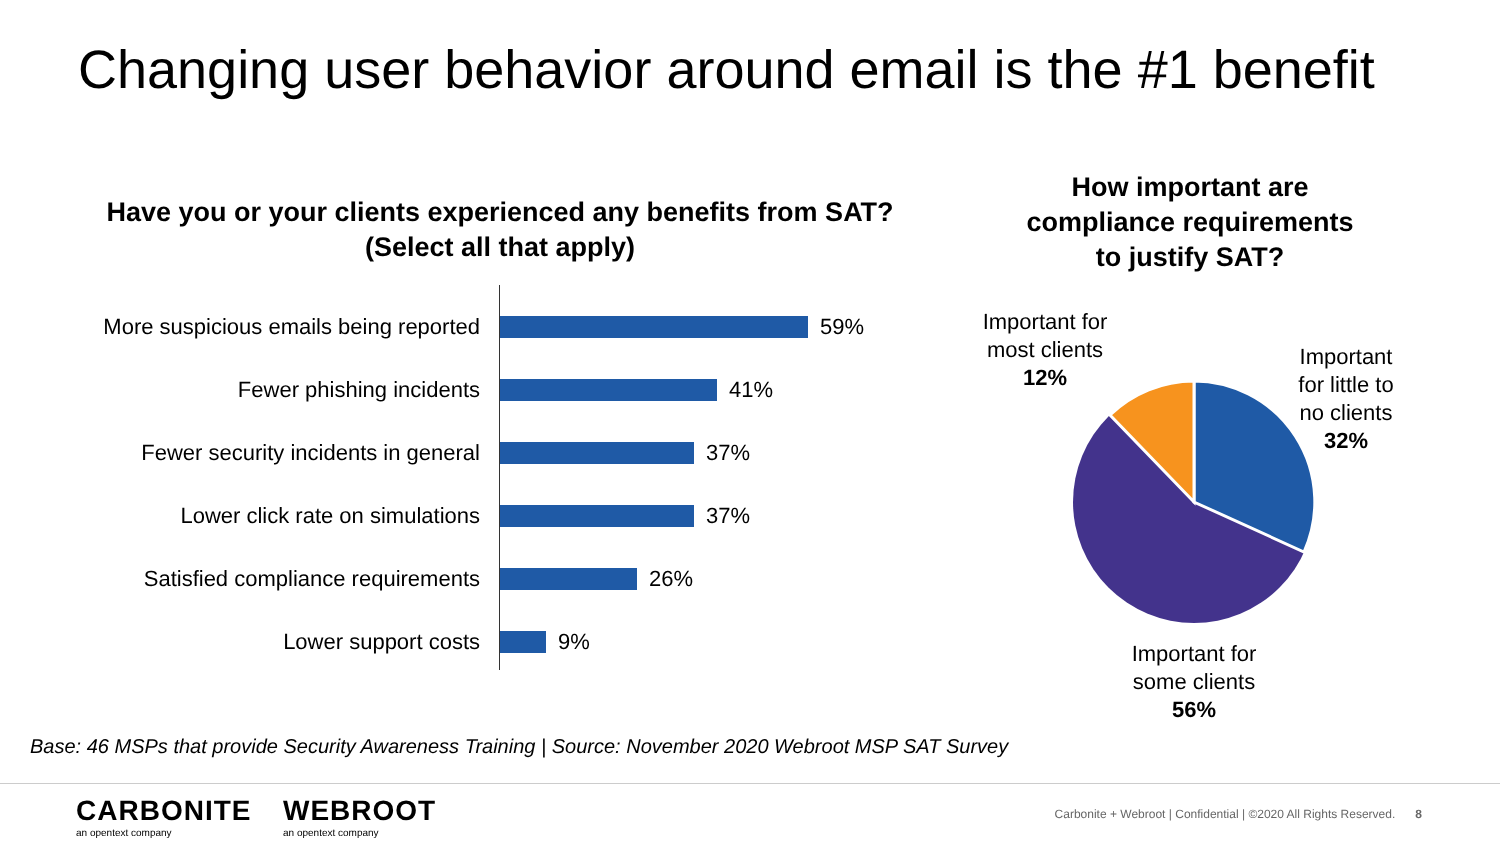Changing user behavior around email is the #1 benefit
Have you or your clients experienced any benefits from SAT?
(Select all that apply)
More suspicious emails being reported
59%
Fewer phishing incidents
41%
Fewer security incidents in general
37%
Lower click rate on simulations
37%
Satisfied compliance requirements
26%
Lower support costs
9%
How important are
compliance requirements
to justify SAT?
Important for most clients
12%
Important for little to no clients
32%
Important for some clients
56%
Base: 46 MSPs that provide Security Awareness Training | Source: November 2020 Webroot MSP SAT Survey
CARBONITE
an opentext company
WEBROOT
an opentext company
Carbonite + Webroot | Confidential | ©2020 All Rights Reserved. 8